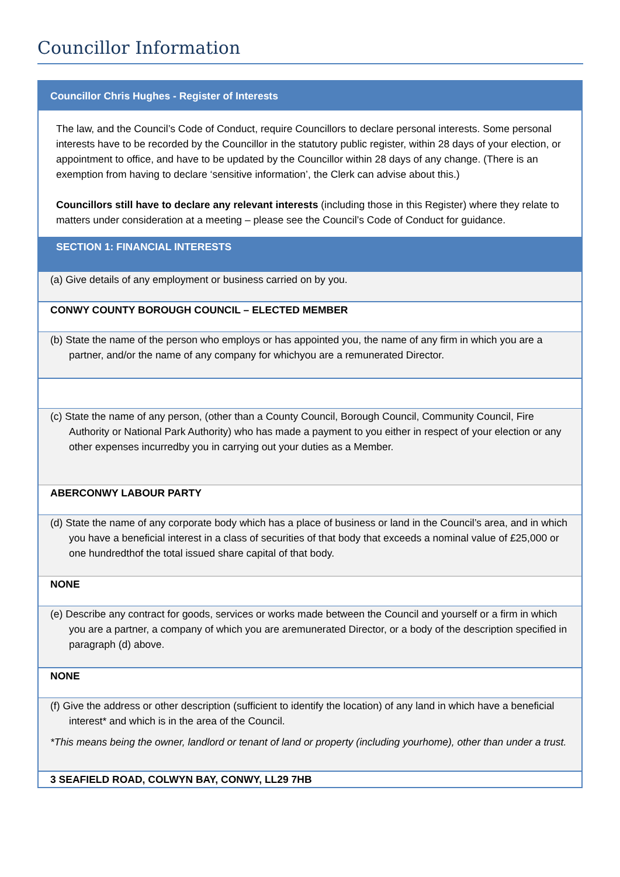Councillor Information
| Councillor Chris Hughes - Register of Interests |
| The law, and the Council’s Code of Conduct, require Councillors to declare personal interests. Some personal interests have to be recorded by the Councillor in the statutory public register, within 28 days of your election, or appointment to office, and have to be updated by the Councillor within 28 days of any change. (There is an exemption from having to declare ‘sensitive information’, the Clerk can advise about this.) Councillors still have to declare any relevant interests (including those in this Register) where they relate to matters under consideration at a meeting – please see the Council’s Code of Conduct for guidance. |
| SECTION 1: FINANCIAL INTERESTS |
| (a) Give details of any employment or business carried on by you. |
| CONWY COUNTY BOROUGH COUNCIL – ELECTED MEMBER |
| (b) State the name of the person who employs or has appointed you, the name of any firm in which you are a partner, and/or the name of any company for whichyou are a remunerated Director. |
| (c) State the name of any person, (other than a County Council, Borough Council, Community Council, Fire Authority or National Park Authority) who has made a payment to you either in respect of your election or any other expenses incurredby you in carrying out your duties as a Member. |
| ABERCONWY LABOUR PARTY |
| (d) State the name of any corporate body which has a place of business or land in the Council’s area, and in which you have a beneficial interest in a class of securities of that body that exceeds a nominal value of £25,000 or one hundredthof the total issued share capital of that body. |
| NONE |
| (e) Describe any contract for goods, services or works made between the Council and yourself or a firm in which you are a partner, a company of which you are aremunerated Director, or a body of the description specified in paragraph (d) above. |
| NONE |
| (f) Give the address or other description (sufficient to identify the location) of any land in which have a beneficial interest* and which is in the area of the Council. *This means being the owner, landlord or tenant of land or property (including yourhome), other than under a trust. |
| 3 SEAFIELD ROAD, COLWYN BAY, CONWY, LL29 7HB |